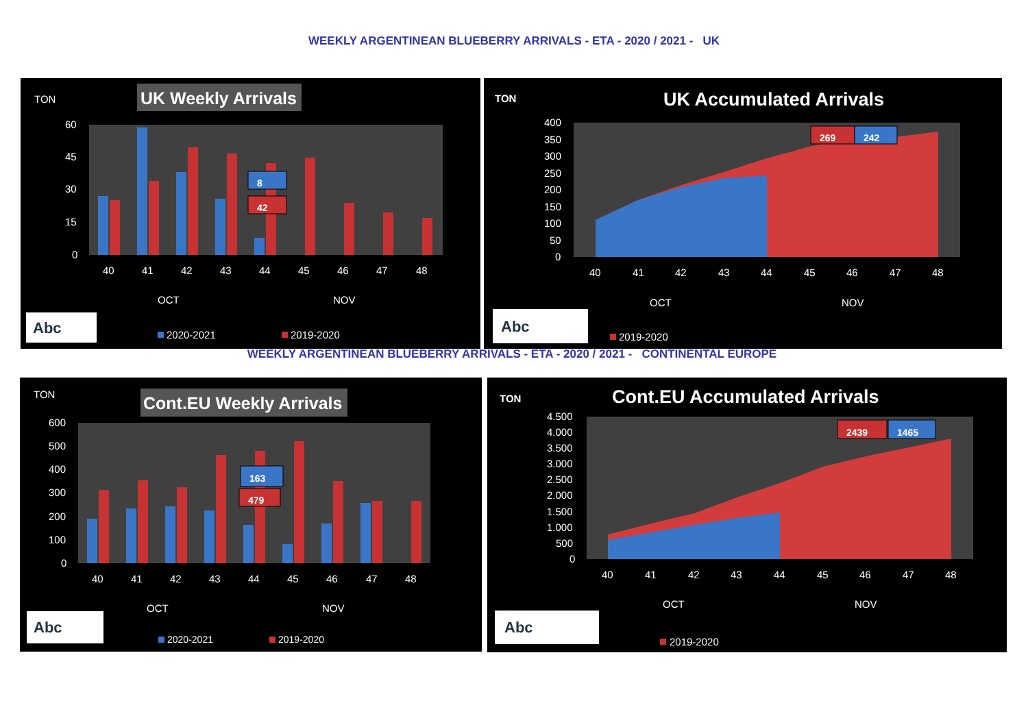WEEKLY ARGENTINEAN BLUEBERRY ARRIVALS - ETA - 2020 / 2021 - UK
TON
UK Weekly Arrivals
60
45
30
15
0
8
42
40
41
42
43
44
45
46
47
48
OCT
NOV
Abc
2020-2021
2019-2020
TON
UK Accumulated Arrivals
400
350
300
250
200
150
100
50
0
269
242
40
41
42
43
44
45
46
47
48
OCT
NOV
Abc
2019-2020
WEEKLY ARGENTINEAN BLUEBERRY ARRIVALS - ETA - 2020 / 2021 - CONTINENTAL EUROPE
TON
Cont.EU Weekly Arrivals
600
500
400
300
200
100
0
163
479
40
41
42
43
44
45
46
47
48
OCT
NOV
Abc
2020-2021
2019-2020
TON
Cont.EU Accumulated Arrivals
4.500
4.000
3.500
3.000
2.500
2.000
1.500
1.000
500
0
2439
1465
40
41
42
43
44
45
46
47
48
OCT
NOV
Abc
2019-2020